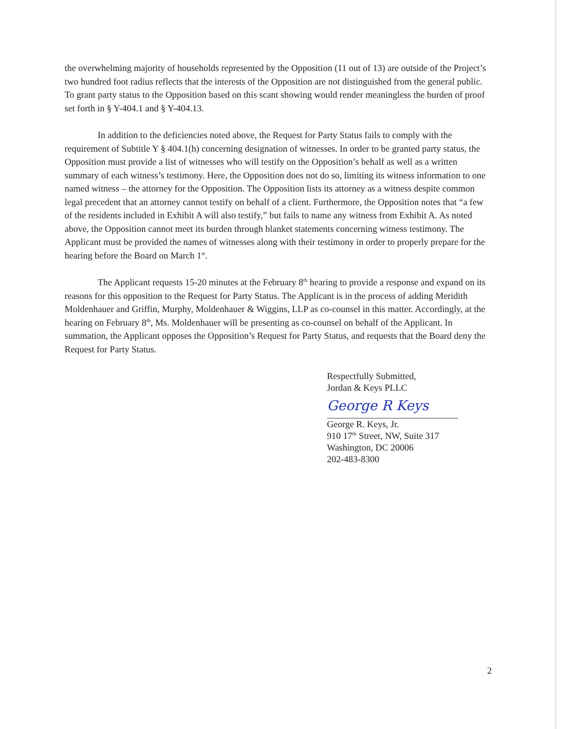the overwhelming majority of households represented by the Opposition (11 out of 13) are outside of the Project’s two hundred foot radius reflects that the interests of the Opposition are not distinguished from the general public. To grant party status to the Opposition based on this scant showing would render meaningless the burden of proof set forth in § Y-404.1 and § Y-404.13.
In addition to the deficiencies noted above, the Request for Party Status fails to comply with the requirement of Subtitle Y § 404.1(h) concerning designation of witnesses. In order to be granted party status, the Opposition must provide a list of witnesses who will testify on the Opposition’s behalf as well as a written summary of each witness’s testimony. Here, the Opposition does not do so, limiting its witness information to one named witness – the attorney for the Opposition. The Opposition lists its attorney as a witness despite common legal precedent that an attorney cannot testify on behalf of a client. Furthermore, the Opposition notes that “a few of the residents included in Exhibit A will also testify,” but fails to name any witness from Exhibit A. As noted above, the Opposition cannot meet its burden through blanket statements concerning witness testimony. The Applicant must be provided the names of witnesses along with their testimony in order to properly prepare for the hearing before the Board on March 1<sup>st</sup>.
The Applicant requests 15-20 minutes at the February 8<sup>th</sup> hearing to provide a response and expand on its reasons for this opposition to the Request for Party Status. The Applicant is in the process of adding Meridith Moldenhauer and Griffin, Murphy, Moldenhauer & Wiggins, LLP as co-counsel in this matter. Accordingly, at the hearing on February 8<sup>th</sup>, Ms. Moldenhauer will be presenting as co-counsel on behalf of the Applicant. In summation, the Applicant opposes the Opposition’s Request for Party Status, and requests that the Board deny the Request for Party Status.
Respectfully Submitted,
Jordan & Keys PLLC
George R Keys
George R. Keys, Jr.
910 17<sup>th</sup> Street, NW, Suite 317
Washington, DC 20006
202-483-8300
2